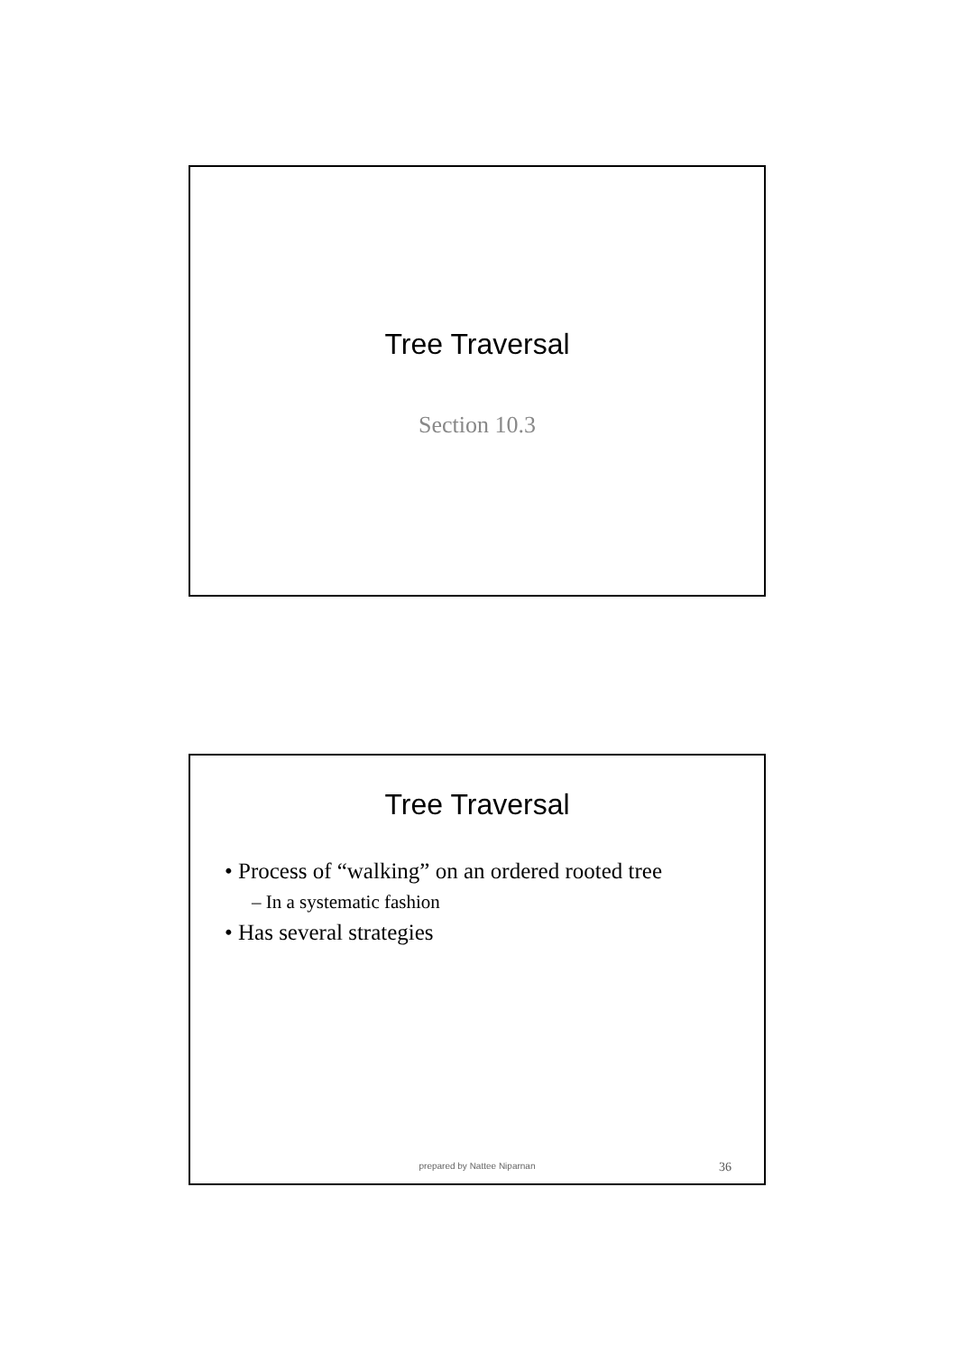Tree Traversal
Section 10.3
Tree Traversal
• Process of “walking” on an ordered rooted tree
– In a systematic fashion
• Has several strategies
prepared by Nattee Niparnan 36